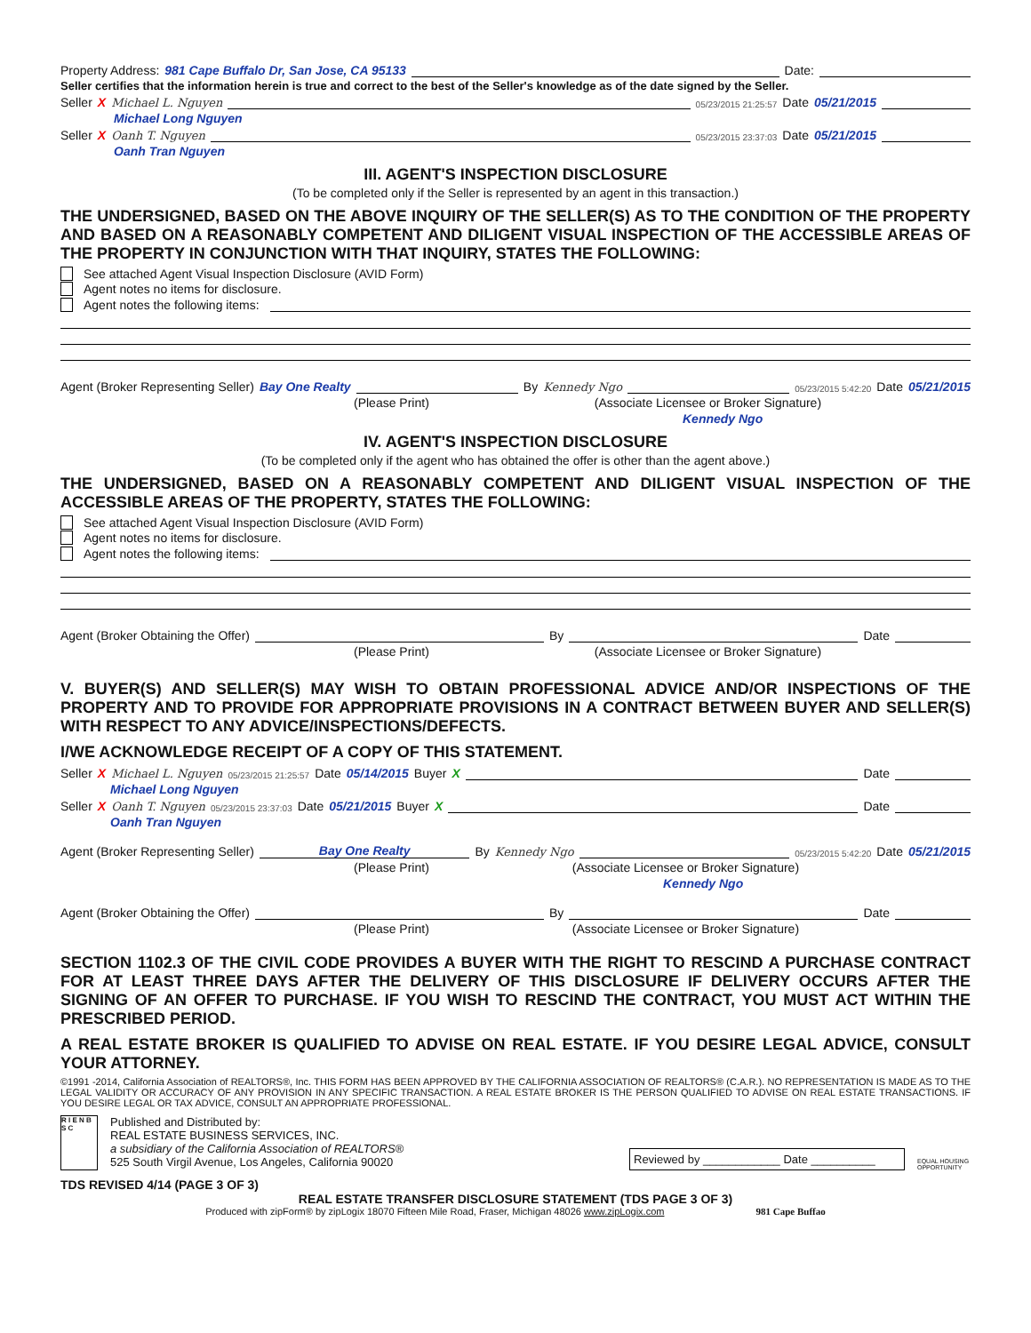Property Address: 981 Cape Buffalo Dr, San Jose, CA 95133 Date:
Seller certifies that the information herein is true and correct to the best of the Seller's knowledge as of the date signed by the Seller.
Seller X Michael L. Nguyen 05/23/2015 21:25:57 Date 05/21/2015
Michael Long Nguyen
Seller X Oanh T. Nguyen 05/23/2015 23:37:03 Date 05/21/2015
Oanh Tran Nguyen
III. AGENT'S INSPECTION DISCLOSURE
(To be completed only if the Seller is represented by an agent in this transaction.)
THE UNDERSIGNED, BASED ON THE ABOVE INQUIRY OF THE SELLER(S) AS TO THE CONDITION OF THE PROPERTY AND BASED ON A REASONABLY COMPETENT AND DILIGENT VISUAL INSPECTION OF THE ACCESSIBLE AREAS OF THE PROPERTY IN CONJUNCTION WITH THAT INQUIRY, STATES THE FOLLOWING:
See attached Agent Visual Inspection Disclosure (AVID Form)
Agent notes no items for disclosure.
Agent notes the following items:
Agent (Broker Representing Seller) Bay One Realty By Kennedy Ngo 05/23/2015 5:42:20 Date 05/21/2015
(Please Print) (Associate Licensee or Broker Signature)
Kennedy Ngo
IV. AGENT'S INSPECTION DISCLOSURE
(To be completed only if the agent who has obtained the offer is other than the agent above.)
THE UNDERSIGNED, BASED ON A REASONABLY COMPETENT AND DILIGENT VISUAL INSPECTION OF THE ACCESSIBLE AREAS OF THE PROPERTY, STATES THE FOLLOWING:
See attached Agent Visual Inspection Disclosure (AVID Form)
Agent notes no items for disclosure.
Agent notes the following items:
Agent (Broker Obtaining the Offer) By Date
(Please Print) (Associate Licensee or Broker Signature)
V. BUYER(S) AND SELLER(S) MAY WISH TO OBTAIN PROFESSIONAL ADVICE AND/OR INSPECTIONS OF THE PROPERTY AND TO PROVIDE FOR APPROPRIATE PROVISIONS IN A CONTRACT BETWEEN BUYER AND SELLER(S) WITH RESPECT TO ANY ADVICE/INSPECTIONS/DEFECTS.
I/WE ACKNOWLEDGE RECEIPT OF A COPY OF THIS STATEMENT.
Seller X Michael L. Nguyen 05/23/2015 21:25:57 Date 05/14/2015 Buyer X Date
Michael Long Nguyen
Seller X Oanh T. Nguyen 05/23/2015 23:37:03 Date 05/21/2015 Buyer X Date
Oanh Tran Nguyen
Agent (Broker Representing Seller) Bay One Realty By Kennedy Ngo 05/23/2015 5:42:20 Date 05/21/2015
(Please Print) (Associate Licensee or Broker Signature)
Kennedy Ngo
Agent (Broker Obtaining the Offer) By Date
(Please Print) (Associate Licensee or Broker Signature)
SECTION 1102.3 OF THE CIVIL CODE PROVIDES A BUYER WITH THE RIGHT TO RESCIND A PURCHASE CONTRACT FOR AT LEAST THREE DAYS AFTER THE DELIVERY OF THIS DISCLOSURE IF DELIVERY OCCURS AFTER THE SIGNING OF AN OFFER TO PURCHASE. IF YOU WISH TO RESCIND THE CONTRACT, YOU MUST ACT WITHIN THE PRESCRIBED PERIOD.
A REAL ESTATE BROKER IS QUALIFIED TO ADVISE ON REAL ESTATE. IF YOU DESIRE LEGAL ADVICE, CONSULT YOUR ATTORNEY.
©1991 -2014, California Association of REALTORS®, Inc. THIS FORM HAS BEEN APPROVED BY THE CALIFORNIA ASSOCIATION OF REALTORS® (C.A.R.). NO REPRESENTATION IS MADE AS TO THE LEGAL VALIDITY OR ACCURACY OF ANY PROVISION IN ANY SPECIFIC TRANSACTION. A REAL ESTATE BROKER IS THE PERSON QUALIFIED TO ADVISE ON REAL ESTATE TRANSACTIONS. IF YOU DESIRE LEGAL OR TAX ADVICE, CONSULT AN APPROPRIATE PROFESSIONAL.
R I E N B S C
Published and Distributed by:
REAL ESTATE BUSINESS SERVICES, INC.
a subsidiary of the California Association of REALTORS®
525 South Virgil Avenue, Los Angeles, California 90020
Reviewed by ____________ Date __________
EQUAL HOUSING OPPORTUNITY
TDS REVISED 4/14 (PAGE 3 OF 3)
REAL ESTATE TRANSFER DISCLOSURE STATEMENT (TDS PAGE 3 OF 3)
Produced with zipForm® by zipLogix 18070 Fifteen Mile Road, Fraser, Michigan 48026 www.zipLogix.com 981 Cape Buffao